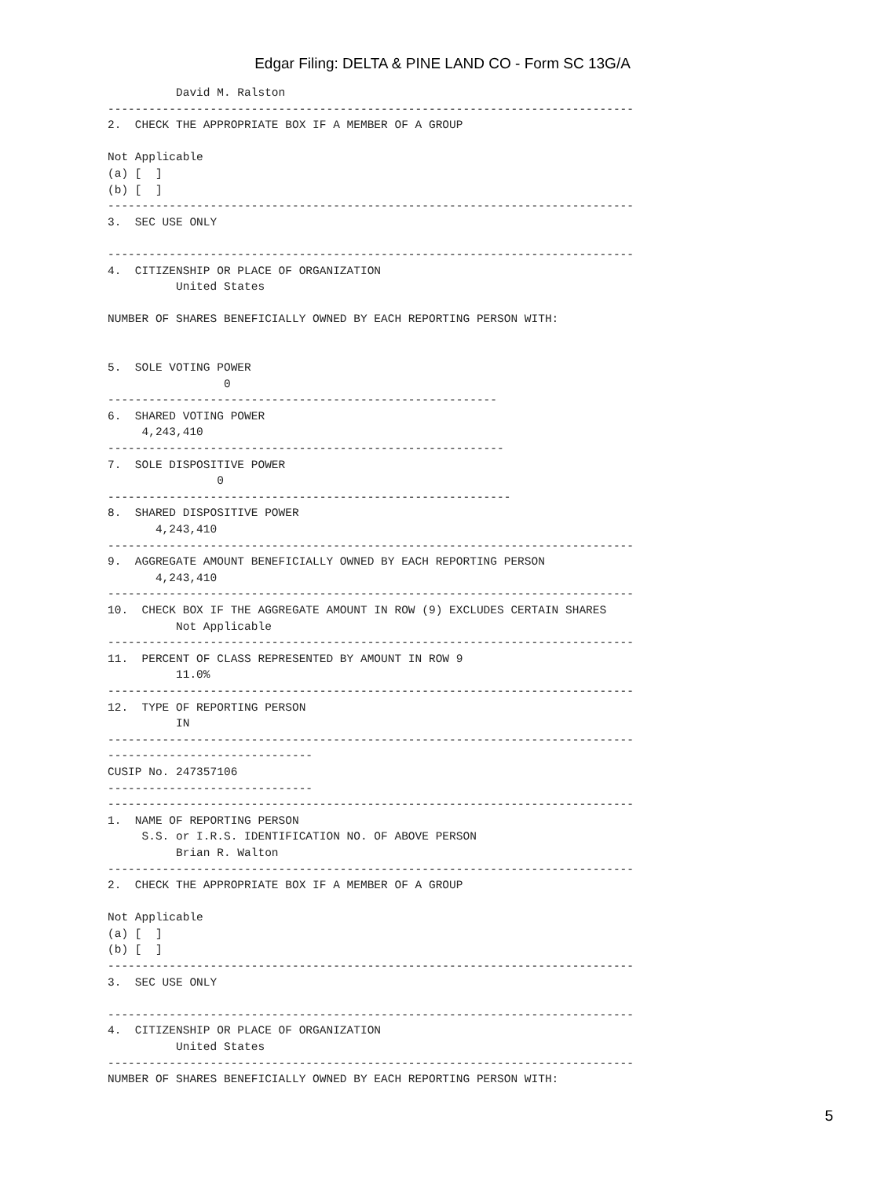Edgar Filing: DELTA & PINE LAND CO - Form SC 13G/A
          David M. Ralston
-----------------------------------------------------------------------------
2.  CHECK THE APPROPRIATE BOX IF A MEMBER OF A GROUP

Not Applicable
(a) [  ]
(b) [  ]
-----------------------------------------------------------------------------
3.  SEC USE ONLY

-----------------------------------------------------------------------------
4.  CITIZENSHIP OR PLACE OF ORGANIZATION
          United States

NUMBER OF SHARES BENEFICIALLY OWNED BY EACH REPORTING PERSON WITH:


5.  SOLE VOTING POWER
                 0
---------------------------------------------------------
6.  SHARED VOTING POWER
     4,243,410
----------------------------------------------------------
7.  SOLE DISPOSITIVE POWER
                0
-----------------------------------------------------------
8.  SHARED DISPOSITIVE POWER
       4,243,410
-----------------------------------------------------------------------------
9.  AGGREGATE AMOUNT BENEFICIALLY OWNED BY EACH REPORTING PERSON
       4,243,410
-----------------------------------------------------------------------------
10.  CHECK BOX IF THE AGGREGATE AMOUNT IN ROW (9) EXCLUDES CERTAIN SHARES
          Not Applicable
-----------------------------------------------------------------------------
11.  PERCENT OF CLASS REPRESENTED BY AMOUNT IN ROW 9
          11.0%
-----------------------------------------------------------------------------
12.  TYPE OF REPORTING PERSON
          IN
-----------------------------------------------------------------------------
------------------------------
CUSIP No. 247357106
------------------------------
-----------------------------------------------------------------------------
1.  NAME OF REPORTING PERSON
     S.S. or I.R.S. IDENTIFICATION NO. OF ABOVE PERSON
          Brian R. Walton
-----------------------------------------------------------------------------
2.  CHECK THE APPROPRIATE BOX IF A MEMBER OF A GROUP

Not Applicable
(a) [  ]
(b) [  ]
-----------------------------------------------------------------------------
3.  SEC USE ONLY

-----------------------------------------------------------------------------
4.  CITIZENSHIP OR PLACE OF ORGANIZATION
          United States
-----------------------------------------------------------------------------
NUMBER OF SHARES BENEFICIALLY OWNED BY EACH REPORTING PERSON WITH:
5